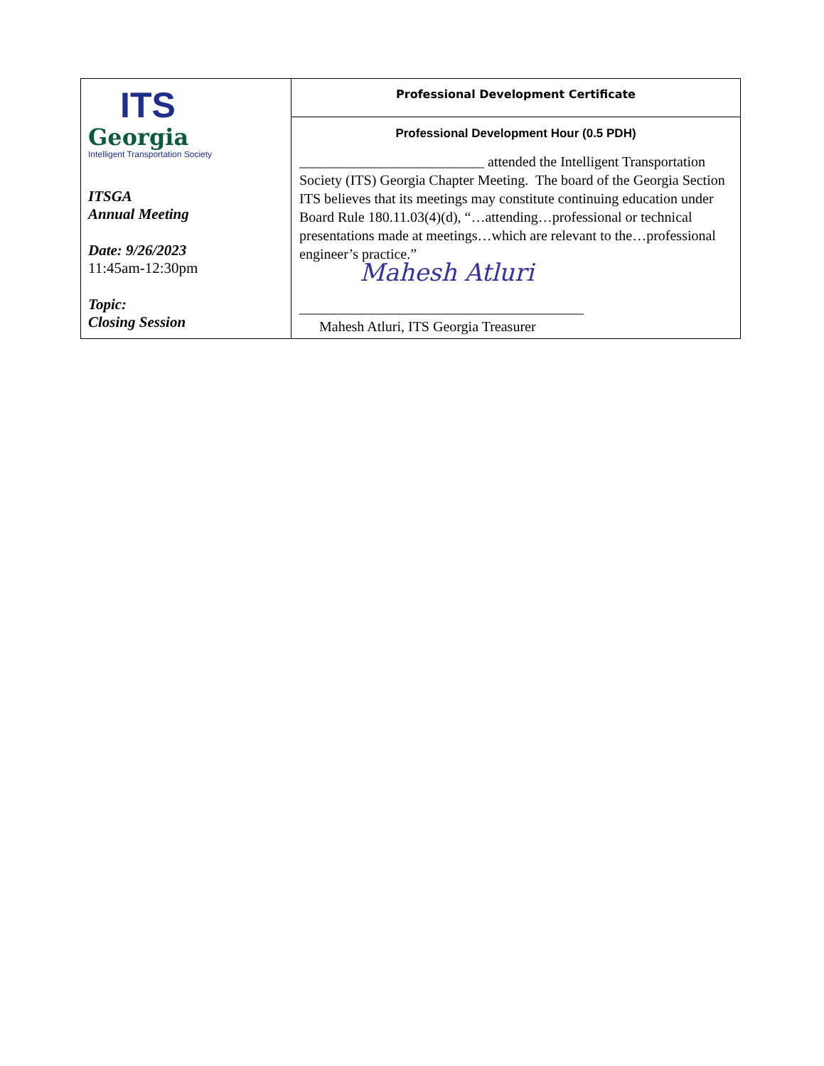| ITS Georgia Intelligent Transportation Society ITSGA Annual Meeting Date: 9/26/2023 11:45am-12:30pm Topic: Closing Session | Professional Development Certificate |
| | Professional Development Hour (0.5 PDH) __________________________ attended the Intelligent Transportation Society (ITS) Georgia Chapter Meeting. The board of the Georgia Section ITS believes that its meetings may constitute continuing education under Board Rule 180.11.03(4)(d), “…attending…professional or technical presentations made at meetings…which are relevant to the…professional engineer’s practice.” Mahesh Atluri ________________________________________ Mahesh Atluri, ITS Georgia Treasurer |